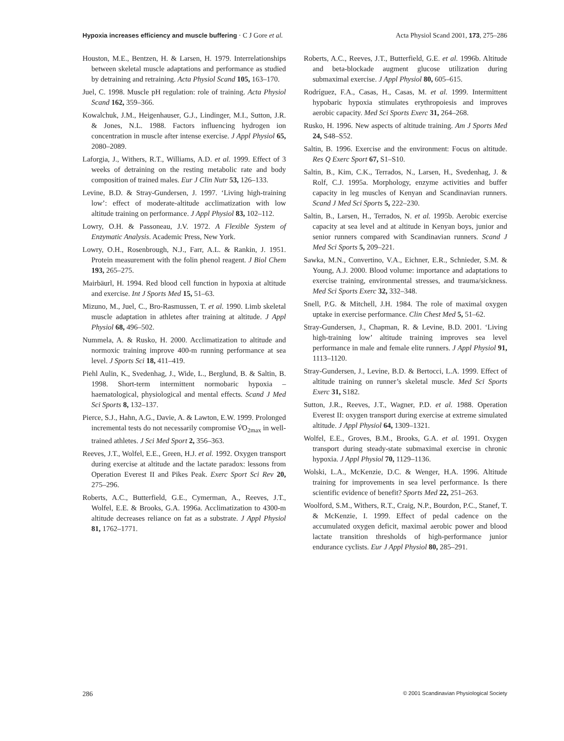Hypoxia increases efficiency and muscle buffering · C J Gore et al. Acta Physiol Scand 2001, 173, 275–286
Houston, M.E., Bentzen, H. & Larsen, H. 1979. Interrelationships between skeletal muscle adaptations and performance as studied by detraining and retraining. Acta Physiol Scand 105, 163–170.
Juel, C. 1998. Muscle pH regulation: role of training. Acta Physiol Scand 162, 359–366.
Kowalchuk, J.M., Heigenhauser, G.J., Lindinger, M.I., Sutton, J.R. & Jones, N.L. 1988. Factors influencing hydrogen ion concentration in muscle after intense exercise. J Appl Physiol 65, 2080–2089.
Laforgia, J., Withers, R.T., Williams, A.D. et al. 1999. Effect of 3 weeks of detraining on the resting metabolic rate and body composition of trained males. Eur J Clin Nutr 53, 126–133.
Levine, B.D. & Stray-Gundersen, J. 1997. ‘Living high-training low’: effect of moderate-altitude acclimatization with low altitude training on performance. J Appl Physiol 83, 102–112.
Lowry, O.H. & Passoneau, J.V. 1972. A Flexible System of Enzymatic Analysis. Academic Press, New York.
Lowry, O.H., Rosenbrough, N.J., Farr, A.L. & Rankin, J. 1951. Protein measurement with the folin phenol reagent. J Biol Chem 193, 265–275.
Mairbäurl, H. 1994. Red blood cell function in hypoxia at altitude and exercise. Int J Sports Med 15, 51–63.
Mizuno, M., Juel, C., Bro-Rasmussen, T. et al. 1990. Limb skeletal muscle adaptation in athletes after training at altitude. J Appl Physiol 68, 496–502.
Nummela, A. & Rusko, H. 2000. Acclimatization to altitude and normoxic training improve 400-m running performance at sea level. J Sports Sci 18, 411–419.
Piehl Aulin, K., Svedenhag, J., Wide, L., Berglund, B. & Saltin, B. 1998. Short-term intermittent normobaric hypoxia – haematological, physiological and mental effects. Scand J Med Sci Sports 8, 132–137.
Pierce, S.J., Hahn, A.G., Davie, A. & Lawton, E.W. 1999. Prolonged incremental tests do not necessarily compromise V̇O<sub>2max</sub> in well-trained athletes. J Sci Med Sport 2, 356–363.
Reeves, J.T., Wolfel, E.E., Green, H.J. et al. 1992. Oxygen transport during exercise at altitude and the lactate paradox: lessons from Operation Everest II and Pikes Peak. Exerc Sport Sci Rev 20, 275–296.
Roberts, A.C., Butterfield, G.E., Cymerman, A., Reeves, J.T., Wolfel, E.E. & Brooks, G.A. 1996a. Acclimatization to 4300-m altitude decreases reliance on fat as a substrate. J Appl Physiol 81, 1762–1771.
Roberts, A.C., Reeves, J.T., Butterfield, G.E. et al. 1996b. Altitude and beta-blockade augment glucose utilization during submaximal exercise. J Appl Physiol 80, 605–615.
Rodríguez, F.A., Casas, H., Casas, M. et al. 1999. Intermittent hypobaric hypoxia stimulates erythropoiesis and improves aerobic capacity. Med Sci Sports Exerc 31, 264–268.
Rusko, H. 1996. New aspects of altitude training. Am J Sports Med 24, S48–S52.
Saltin, B. 1996. Exercise and the environment: Focus on altitude. Res Q Exerc Sport 67, S1–S10.
Saltin, B., Kim, C.K., Terrados, N., Larsen, H., Svedenhag, J. & Rolf, C.J. 1995a. Morphology, enzyme activities and buffer capacity in leg muscles of Kenyan and Scandinavian runners. Scand J Med Sci Sports 5, 222–230.
Saltin, B., Larsen, H., Terrados, N. et al. 1995b. Aerobic exercise capacity at sea level and at altitude in Kenyan boys, junior and senior runners compared with Scandinavian runners. Scand J Med Sci Sports 5, 209–221.
Sawka, M.N., Convertino, V.A., Eichner, E.R., Schnieder, S.M. & Young, A.J. 2000. Blood volume: importance and adaptations to exercise training, environmental stresses, and trauma/sickness. Med Sci Sports Exerc 32, 332–348.
Snell, P.G. & Mitchell, J.H. 1984. The role of maximal oxygen uptake in exercise performance. Clin Chest Med 5, 51–62.
Stray-Gundersen, J., Chapman, R. & Levine, B.D. 2001. ‘Living high-training low’ altitude training improves sea level performance in male and female elite runners. J Appl Physiol 91, 1113–1120.
Stray-Gundersen, J., Levine, B.D. & Bertocci, L.A. 1999. Effect of altitude training on runner’s skeletal muscle. Med Sci Sports Exerc 31, S182.
Sutton, J.R., Reeves, J.T., Wagner, P.D. et al. 1988. Operation Everest II: oxygen transport during exercise at extreme simulated altitude. J Appl Physiol 64, 1309–1321.
Wolfel, E.E., Groves, B.M., Brooks, G.A. et al. 1991. Oxygen transport during steady-state submaximal exercise in chronic hypoxia. J Appl Physiol 70, 1129–1136.
Wolski, L.A., McKenzie, D.C. & Wenger, H.A. 1996. Altitude training for improvements in sea level performance. Is there scientific evidence of benefit? Sports Med 22, 251–263.
Woolford, S.M., Withers, R.T., Craig, N.P., Bourdon, P.C., Stanef, T. & McKenzie, I. 1999. Effect of pedal cadence on the accumulated oxygen deficit, maximal aerobic power and blood lactate transition thresholds of high-performance junior endurance cyclists. Eur J Appl Physiol 80, 285–291.
286 © 2001 Scandinavian Physiological Society